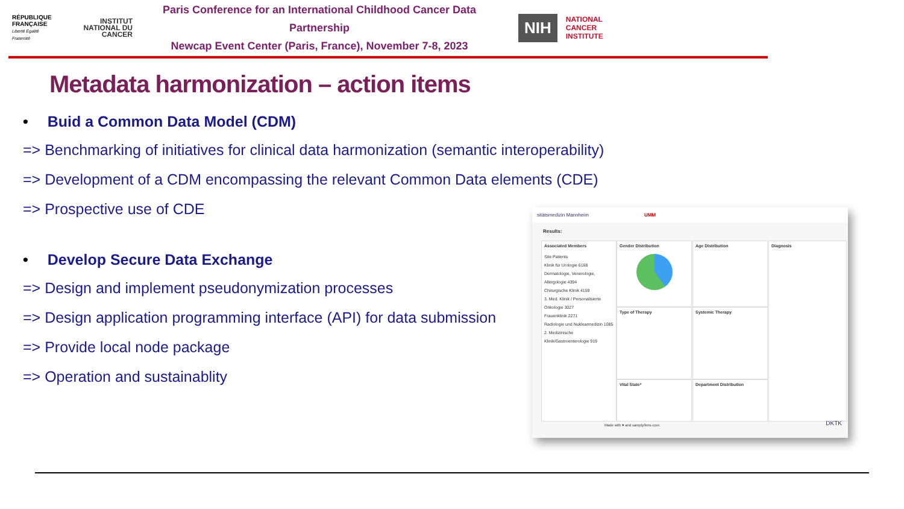RÉPUBLIQUE FRANÇAISE
Liberté Égalité Fraternité
INSTITUT NATIONAL DU CANCER
Paris Conference for an International Childhood Cancer Data Partnership
Newcap Event Center (Paris, France), November 7-8, 2023
NIH
NATIONAL
CANCER
INSTITUTE
Metadata harmonization – action items
• Buid a Common Data Model (CDM)
=> Benchmarking of initiatives for clinical data harmonization (semantic interoperability)
=> Development of a CDM encompassing the relevant Common Data elements (CDE)
=> Prospective use of CDE
• Develop Secure Data Exchange
=> Design and implement pseudonymization processes
=> Design application programming interface (API) for data submission
=> Provide local node package
=> Operation and sustainablity
sitätsmedizin Mannheim UMM
Results:
Associated Members
Site Patients
Klinik für Urologie 6168
Dermatologie, Venerologie, Allergologie 4394
Chirurgische Klinik 4159
3. Med. Klinik / Personalisierte Onkologie 3027
Frauenklinik 2271
Radiologie und Nuklearmedizin 1085
2. Medizinische Klinik/Gastroenterologie 919
Gender Distribution Age Distribution Diagnosis
Type of Therapy Systemic Therapy
Vital State* Department Distribution
Made with ♥ and samply/lens-core.
DKTK